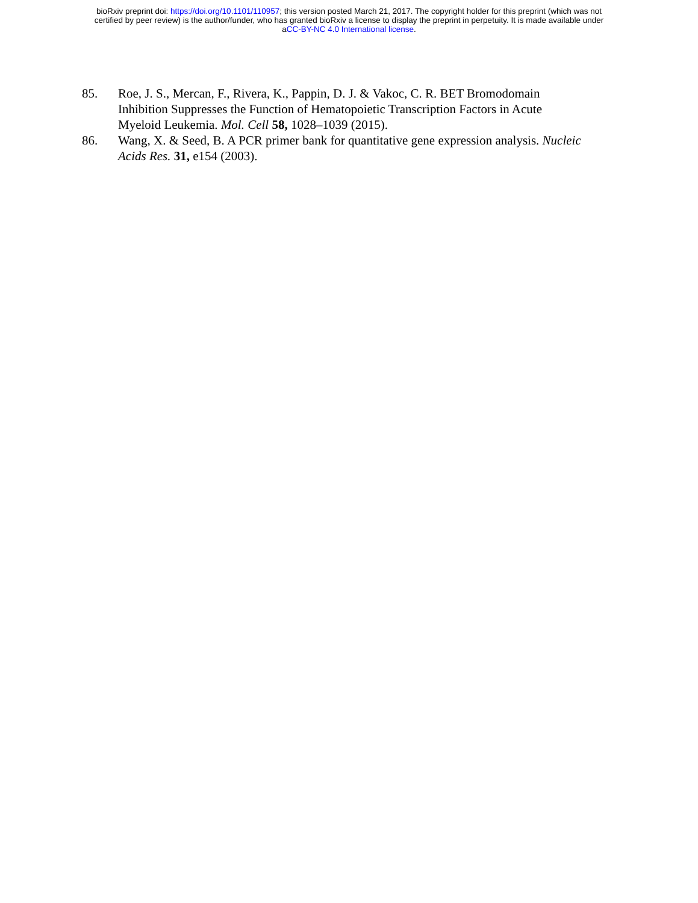bioRxiv preprint doi: https://doi.org/10.1101/110957; this version posted March 21, 2017. The copyright holder for this preprint (which was not
certified by peer review) is the author/funder, who has granted bioRxiv a license to display the preprint in perpetuity. It is made available under
aCC-BY-NC 4.0 International license.
85. Roe, J. S., Mercan, F., Rivera, K., Pappin, D. J. & Vakoc, C. R. BET Bromodomain Inhibition Suppresses the Function of Hematopoietic Transcription Factors in Acute Myeloid Leukemia. Mol. Cell 58, 1028–1039 (2015).
86. Wang, X. & Seed, B. A PCR primer bank for quantitative gene expression analysis. Nucleic Acids Res. 31, e154 (2003).